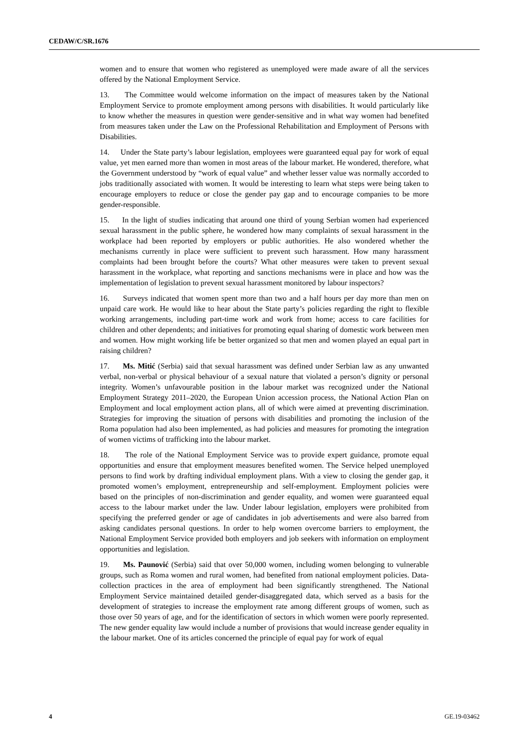CEDAW/C/SR.1676
women and to ensure that women who registered as unemployed were made aware of all the services offered by the National Employment Service.
13. The Committee would welcome information on the impact of measures taken by the National Employment Service to promote employment among persons with disabilities. It would particularly like to know whether the measures in question were gender-sensitive and in what way women had benefited from measures taken under the Law on the Professional Rehabilitation and Employment of Persons with Disabilities.
14. Under the State party’s labour legislation, employees were guaranteed equal pay for work of equal value, yet men earned more than women in most areas of the labour market. He wondered, therefore, what the Government understood by “work of equal value” and whether lesser value was normally accorded to jobs traditionally associated with women. It would be interesting to learn what steps were being taken to encourage employers to reduce or close the gender pay gap and to encourage companies to be more gender-responsible.
15. In the light of studies indicating that around one third of young Serbian women had experienced sexual harassment in the public sphere, he wondered how many complaints of sexual harassment in the workplace had been reported by employers or public authorities. He also wondered whether the mechanisms currently in place were sufficient to prevent such harassment. How many harassment complaints had been brought before the courts? What other measures were taken to prevent sexual harassment in the workplace, what reporting and sanctions mechanisms were in place and how was the implementation of legislation to prevent sexual harassment monitored by labour inspectors?
16. Surveys indicated that women spent more than two and a half hours per day more than men on unpaid care work. He would like to hear about the State party’s policies regarding the right to flexible working arrangements, including part-time work and work from home; access to care facilities for children and other dependents; and initiatives for promoting equal sharing of domestic work between men and women. How might working life be better organized so that men and women played an equal part in raising children?
17. Ms. Mitić (Serbia) said that sexual harassment was defined under Serbian law as any unwanted verbal, non-verbal or physical behaviour of a sexual nature that violated a person’s dignity or personal integrity. Women’s unfavourable position in the labour market was recognized under the National Employment Strategy 2011–2020, the European Union accession process, the National Action Plan on Employment and local employment action plans, all of which were aimed at preventing discrimination. Strategies for improving the situation of persons with disabilities and promoting the inclusion of the Roma population had also been implemented, as had policies and measures for promoting the integration of women victims of trafficking into the labour market.
18. The role of the National Employment Service was to provide expert guidance, promote equal opportunities and ensure that employment measures benefited women. The Service helped unemployed persons to find work by drafting individual employment plans. With a view to closing the gender gap, it promoted women’s employment, entrepreneurship and self-employment. Employment policies were based on the principles of non-discrimination and gender equality, and women were guaranteed equal access to the labour market under the law. Under labour legislation, employers were prohibited from specifying the preferred gender or age of candidates in job advertisements and were also barred from asking candidates personal questions. In order to help women overcome barriers to employment, the National Employment Service provided both employers and job seekers with information on employment opportunities and legislation.
19. Ms. Paunović (Serbia) said that over 50,000 women, including women belonging to vulnerable groups, such as Roma women and rural women, had benefited from national employment policies. Data-collection practices in the area of employment had been significantly strengthened. The National Employment Service maintained detailed gender-disaggregated data, which served as a basis for the development of strategies to increase the employment rate among different groups of women, such as those over 50 years of age, and for the identification of sectors in which women were poorly represented. The new gender equality law would include a number of provisions that would increase gender equality in the labour market. One of its articles concerned the principle of equal pay for work of equal
4 GE.19-03462